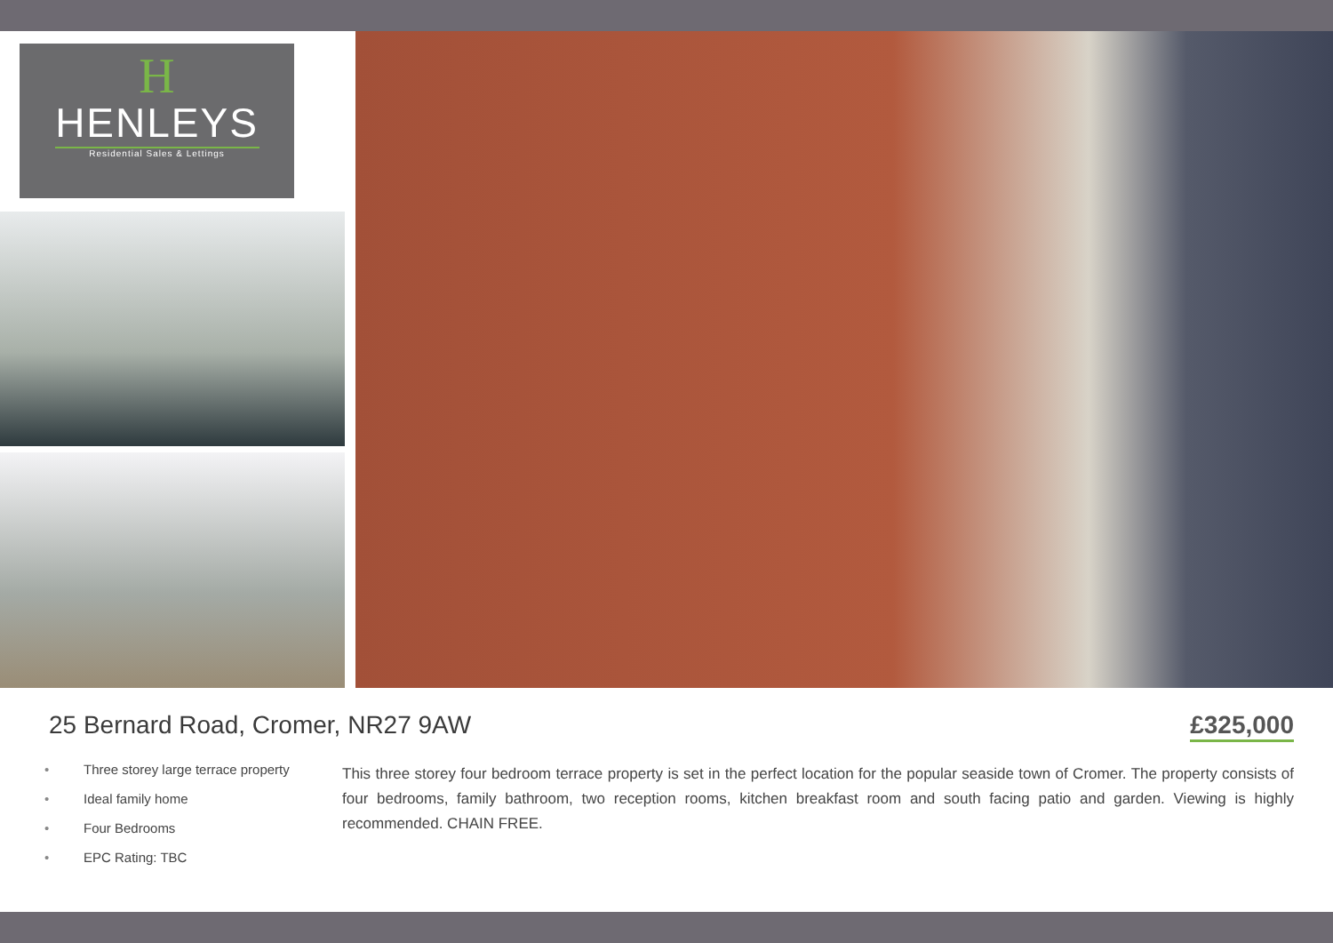H
HENLEYS
Residential Sales & Lettings
25 Bernard Road, Cromer, NR27 9AW
£325,000
• Three storey large terrace property
• Ideal family home
• Four Bedrooms
• EPC Rating: TBC
This three storey four bedroom terrace property is set in the perfect location for the popular seaside town of Cromer. The property consists of four bedrooms, family bathroom, two reception rooms, kitchen breakfast room and south facing patio and garden. Viewing is highly recommended. CHAIN FREE.